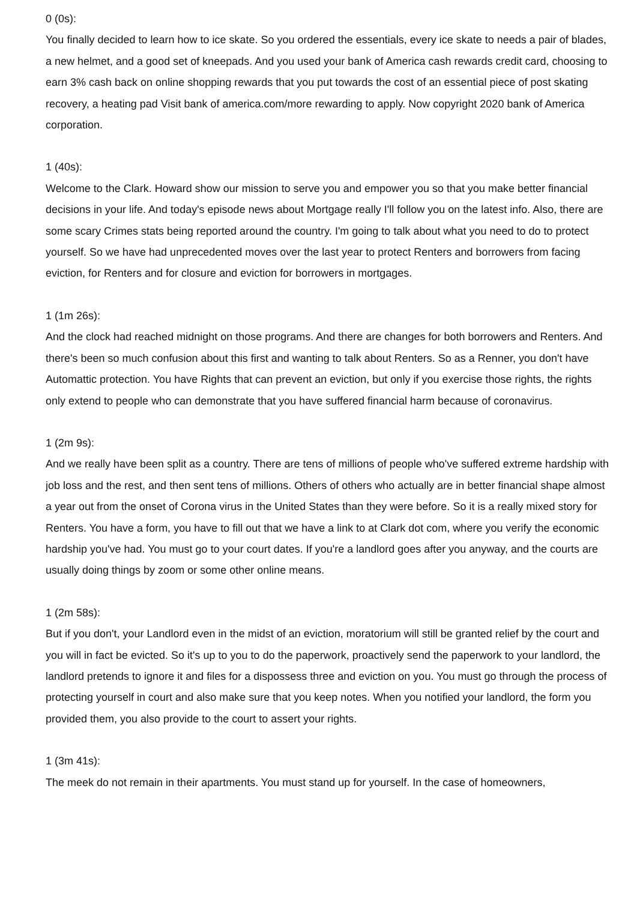0 (0s):
You finally decided to learn how to ice skate. So you ordered the essentials, every ice skate to needs a pair of blades, a new helmet, and a good set of kneepads. And you used your bank of America cash rewards credit card, choosing to earn 3% cash back on online shopping rewards that you put towards the cost of an essential piece of post skating recovery, a heating pad Visit bank of america.com/more rewarding to apply. Now copyright 2020 bank of America corporation.
1 (40s):
Welcome to the Clark. Howard show our mission to serve you and empower you so that you make better financial decisions in your life. And today's episode news about Mortgage really I'll follow you on the latest info. Also, there are some scary Crimes stats being reported around the country. I'm going to talk about what you need to do to protect yourself. So we have had unprecedented moves over the last year to protect Renters and borrowers from facing eviction, for Renters and for closure and eviction for borrowers in mortgages.
1 (1m 26s):
And the clock had reached midnight on those programs. And there are changes for both borrowers and Renters. And there's been so much confusion about this first and wanting to talk about Renters. So as a Renner, you don't have Automattic protection. You have Rights that can prevent an eviction, but only if you exercise those rights, the rights only extend to people who can demonstrate that you have suffered financial harm because of coronavirus.
1 (2m 9s):
And we really have been split as a country. There are tens of millions of people who've suffered extreme hardship with job loss and the rest, and then sent tens of millions. Others of others who actually are in better financial shape almost a year out from the onset of Corona virus in the United States than they were before. So it is a really mixed story for Renters. You have a form, you have to fill out that we have a link to at Clark dot com, where you verify the economic hardship you've had. You must go to your court dates. If you're a landlord goes after you anyway, and the courts are usually doing things by zoom or some other online means.
1 (2m 58s):
But if you don't, your Landlord even in the midst of an eviction, moratorium will still be granted relief by the court and you will in fact be evicted. So it's up to you to do the paperwork, proactively send the paperwork to your landlord, the landlord pretends to ignore it and files for a dispossess three and eviction on you. You must go through the process of protecting yourself in court and also make sure that you keep notes. When you notified your landlord, the form you provided them, you also provide to the court to assert your rights.
1 (3m 41s):
The meek do not remain in their apartments. You must stand up for yourself. In the case of homeowners,